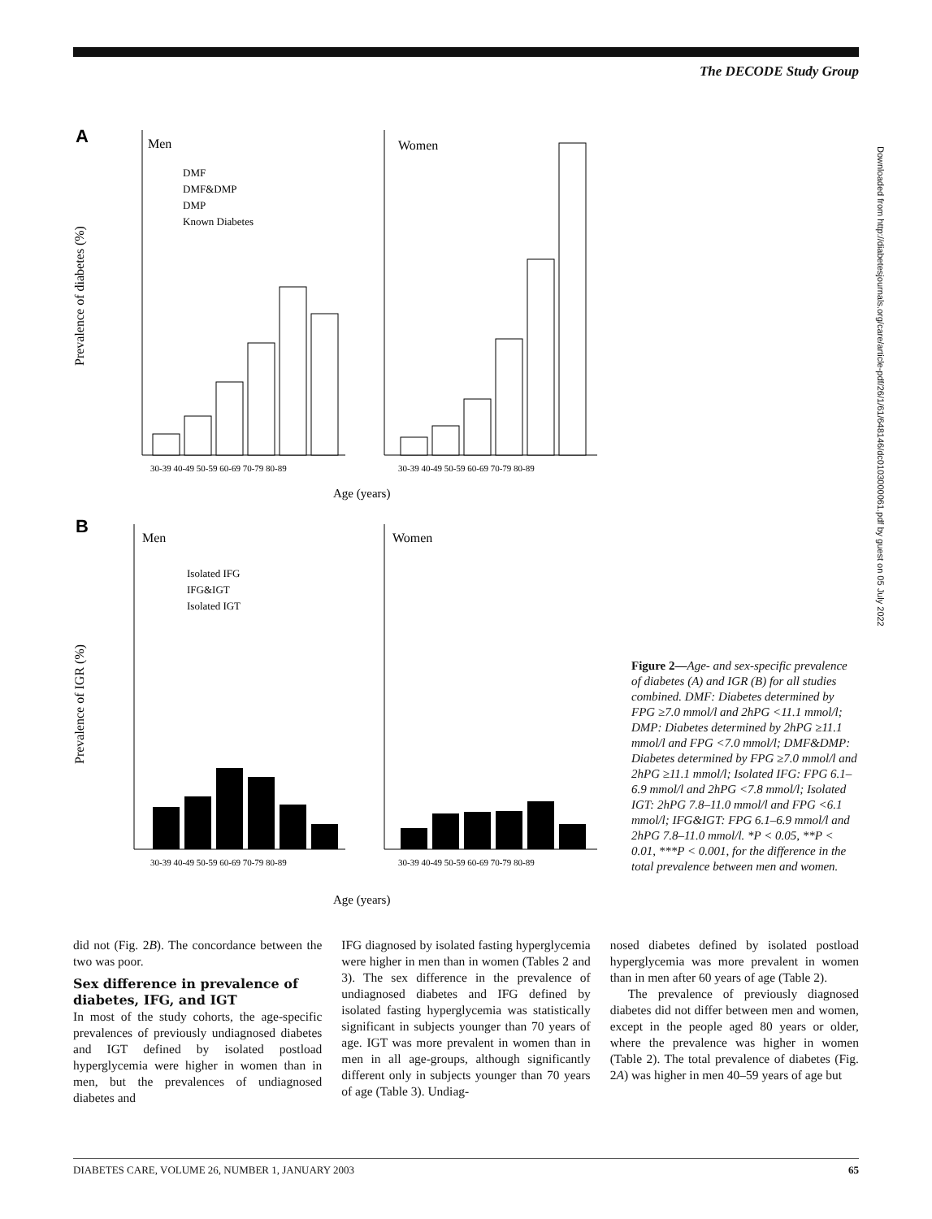The DECODE Study Group
Downloaded from http://diabetesjournals.org/care/article-pdf/26/1/61/648146/dc0103000061.pdf by guest on 05 July 2022
A
Men
Women
DMF
DMF&DMP
DMP
Known Diabetes
Prevalence of diabetes (%)
30-39 40-49 50-59 60-69 70-79 80-89
30-39 40-49 50-59 60-69 70-79 80-89
Age (years)
B
Men
Women
Isolated IFG
IFG&IGT
Isolated IGT
Prevalence of IGR (%)
30-39 40-49 50-59 60-69 70-79 80-89
30-39 40-49 50-59 60-69 70-79 80-89
Age (years)
Figure 2—Age- and sex-specific prevalence of diabetes (A) and IGR (B) for all studies combined. DMF: Diabetes determined by FPG ≥7.0 mmol/l and 2hPG <11.1 mmol/l; DMP: Diabetes determined by 2hPG ≥11.1 mmol/l and FPG <7.0 mmol/l; DMF&DMP: Diabetes determined by FPG ≥7.0 mmol/l and 2hPG ≥11.1 mmol/l; Isolated IFG: FPG 6.1–6.9 mmol/l and 2hPG <7.8 mmol/l; Isolated IGT: 2hPG 7.8–11.0 mmol/l and FPG <6.1 mmol/l; IFG&IGT: FPG 6.1–6.9 mmol/l and 2hPG 7.8–11.0 mmol/l. *P < 0.05, **P < 0.01, ***P < 0.001, for the difference in the total prevalence between men and women.
did not (Fig. 2B). The concordance between the two was poor.
Sex difference in prevalence of diabetes, IFG, and IGT
In most of the study cohorts, the age-specific prevalences of previously undiagnosed diabetes and IGT defined by isolated postload hyperglycemia were higher in women than in men, but the prevalences of undiagnosed diabetes and
IFG diagnosed by isolated fasting hyperglycemia were higher in men than in women (Tables 2 and 3). The sex difference in the prevalence of undiagnosed diabetes and IFG defined by isolated fasting hyperglycemia was statistically significant in subjects younger than 70 years of age. IGT was more prevalent in women than in men in all age-groups, although significantly different only in subjects younger than 70 years of age (Table 3). Undiag-
nosed diabetes defined by isolated postload hyperglycemia was more prevalent in women than in men after 60 years of age (Table 2).
The prevalence of previously diagnosed diabetes did not differ between men and women, except in the people aged 80 years or older, where the prevalence was higher in women (Table 2). The total prevalence of diabetes (Fig. 2A) was higher in men 40–59 years of age but
DIABETES CARE, VOLUME 26, NUMBER 1, JANUARY 2003 65